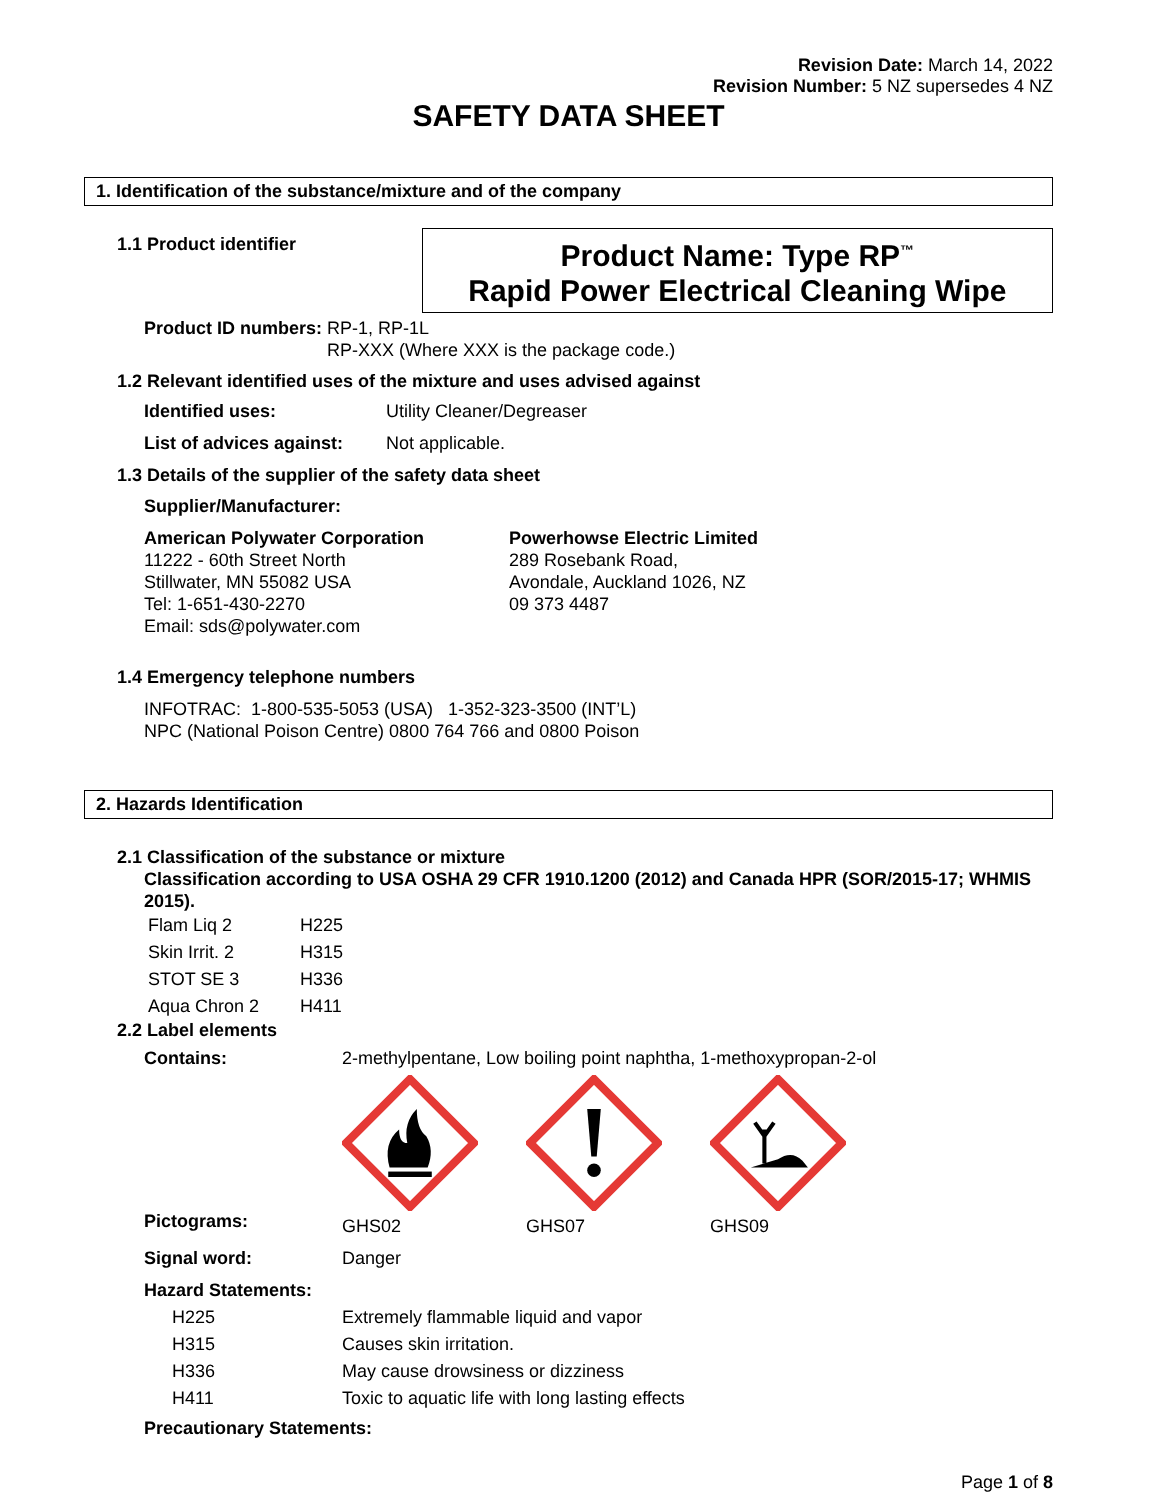Revision Date: March 14, 2022
Revision Number: 5 NZ supersedes 4 NZ
SAFETY DATA SHEET
1. Identification of the substance/mixture and of the company
1.1 Product identifier
Product Name: Type RP<sup>™</sup>
Rapid Power Electrical Cleaning Wipe
Product ID numbers: RP-1, RP-1L
RP-XXX (Where XXX is the package code.)
1.2 Relevant identified uses of the mixture and uses advised against
| Identified uses: | Utility Cleaner/Degreaser |
| List of advices against: | Not applicable. |
1.3 Details of the supplier of the safety data sheet
Supplier/Manufacturer:
American Polywater Corporation
11222 - 60th Street North
Stillwater, MN 55082 USA
Tel: 1-651-430-2270
Email: sds@polywater.com
Powerhowse Electric Limited
289 Rosebank Road,
Avondale, Auckland 1026, NZ
09 373 4487
1.4 Emergency telephone numbers
INFOTRAC: 1-800-535-5053 (USA) 1-352-323-3500 (INT’L)
NPC (National Poison Centre) 0800 764 766 and 0800 Poison
2. Hazards Identification
2.1 Classification of the substance or mixture
Classification according to USA OSHA 29 CFR 1910.1200 (2012) and Canada HPR (SOR/2015-17; WHMIS 2015).
| Flam Liq 2 | H225 |
| Skin Irrit. 2 | H315 |
| STOT SE 3 | H336 |
| Aqua Chron 2 | H411 |
2.2 Label elements
| Contains: | 2-methylpentane, Low boiling point naphtha, 1-methoxypropan-2-ol | | |
| Pictograms: | GHS02 | GHS07 | GHS09 |
| Signal word: | Danger | | |
| Hazard Statements: | | | |
| H225 | Extremely flammable liquid and vapor | | |
| H315 | Causes skin irritation. | | |
| H336 | May cause drowsiness or dizziness | | |
| H411 | Toxic to aquatic life with long lasting effects | | |
| Precautionary Statements: | | | |
Page 1 of 8